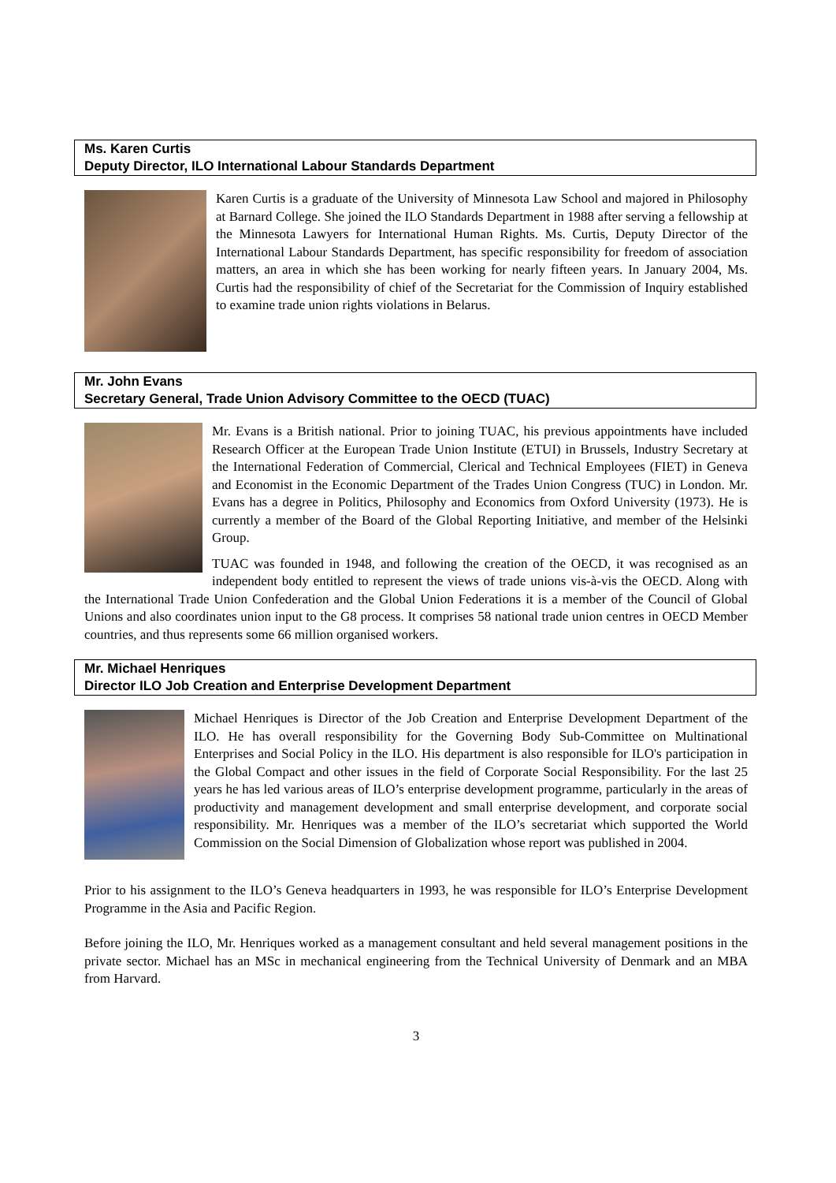Ms. Karen Curtis
Deputy Director, ILO International Labour Standards Department
Karen Curtis is a graduate of the University of Minnesota Law School and majored in Philosophy at Barnard College. She joined the ILO Standards Department in 1988 after serving a fellowship at the Minnesota Lawyers for International Human Rights. Ms. Curtis, Deputy Director of the International Labour Standards Department, has specific responsibility for freedom of association matters, an area in which she has been working for nearly fifteen years. In January 2004, Ms. Curtis had the responsibility of chief of the Secretariat for the Commission of Inquiry established to examine trade union rights violations in Belarus.
Mr. John Evans
Secretary General, Trade Union Advisory Committee to the OECD (TUAC)
Mr. Evans is a British national. Prior to joining TUAC, his previous appointments have included Research Officer at the European Trade Union Institute (ETUI) in Brussels, Industry Secretary at the International Federation of Commercial, Clerical and Technical Employees (FIET) in Geneva and Economist in the Economic Department of the Trades Union Congress (TUC) in London. Mr. Evans has a degree in Politics, Philosophy and Economics from Oxford University (1973). He is currently a member of the Board of the Global Reporting Initiative, and member of the Helsinki Group.
TUAC was founded in 1948, and following the creation of the OECD, it was recognised as an independent body entitled to represent the views of trade unions vis-à-vis the OECD. Along with the International Trade Union Confederation and the Global Union Federations it is a member of the Council of Global Unions and also coordinates union input to the G8 process. It comprises 58 national trade union centres in OECD Member countries, and thus represents some 66 million organised workers.
Mr. Michael Henriques
Director ILO Job Creation and Enterprise Development Department
Michael Henriques is Director of the Job Creation and Enterprise Development Department of the ILO. He has overall responsibility for the Governing Body Sub-Committee on Multinational Enterprises and Social Policy in the ILO. His department is also responsible for ILO's participation in the Global Compact and other issues in the field of Corporate Social Responsibility. For the last 25 years he has led various areas of ILO’s enterprise development programme, particularly in the areas of productivity and management development and small enterprise development, and corporate social responsibility. Mr. Henriques was a member of the ILO’s secretariat which supported the World Commission on the Social Dimension of Globalization whose report was published in 2004.
Prior to his assignment to the ILO’s Geneva headquarters in 1993, he was responsible for ILO’s Enterprise Development Programme in the Asia and Pacific Region.
Before joining the ILO, Mr. Henriques worked as a management consultant and held several management positions in the private sector. Michael has an MSc in mechanical engineering from the Technical University of Denmark and an MBA from Harvard.
3